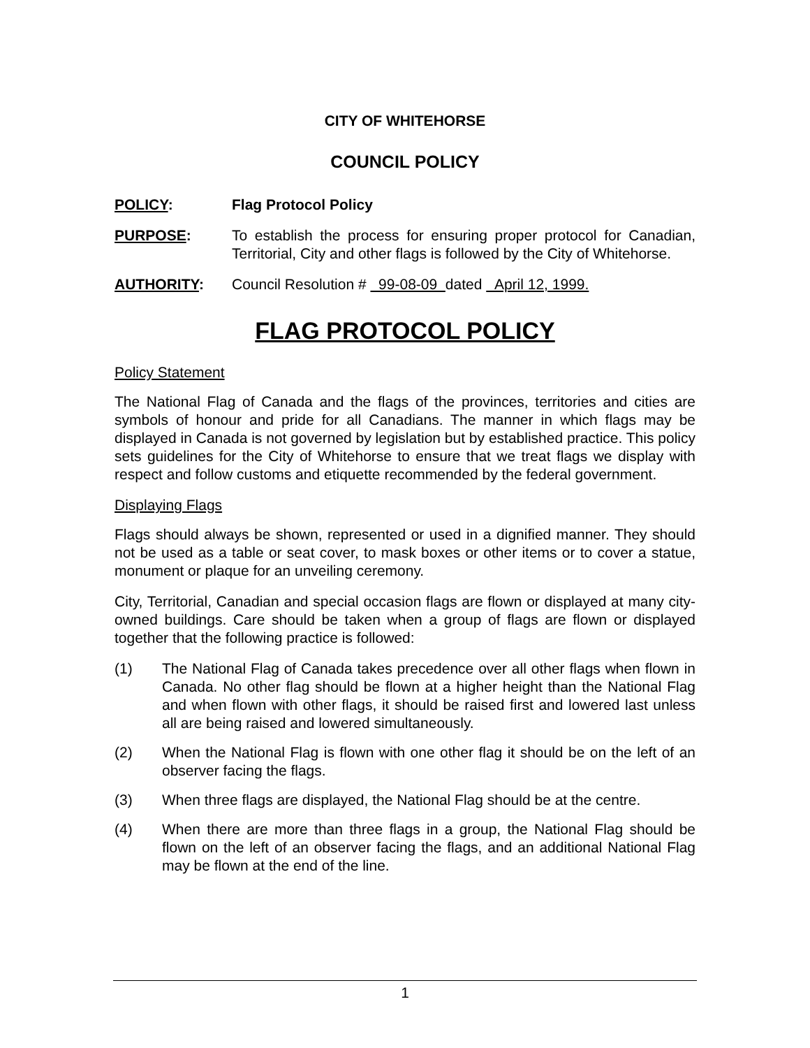CITY OF WHITEHORSE
COUNCIL POLICY
POLICY: Flag Protocol Policy
PURPOSE: To establish the process for ensuring proper protocol for Canadian, Territorial, City and other flags is followed by the City of Whitehorse.
AUTHORITY: Council Resolution # 99-08-09 dated April 12, 1999.
FLAG PROTOCOL POLICY
Policy Statement
The National Flag of Canada and the flags of the provinces, territories and cities are symbols of honour and pride for all Canadians. The manner in which flags may be displayed in Canada is not governed by legislation but by established practice. This policy sets guidelines for the City of Whitehorse to ensure that we treat flags we display with respect and follow customs and etiquette recommended by the federal government.
Displaying Flags
Flags should always be shown, represented or used in a dignified manner. They should not be used as a table or seat cover, to mask boxes or other items or to cover a statue, monument or plaque for an unveiling ceremony.
City, Territorial, Canadian and special occasion flags are flown or displayed at many city-owned buildings. Care should be taken when a group of flags are flown or displayed together that the following practice is followed:
(1) The National Flag of Canada takes precedence over all other flags when flown in Canada. No other flag should be flown at a higher height than the National Flag and when flown with other flags, it should be raised first and lowered last unless all are being raised and lowered simultaneously.
(2) When the National Flag is flown with one other flag it should be on the left of an observer facing the flags.
(3) When three flags are displayed, the National Flag should be at the centre.
(4) When there are more than three flags in a group, the National Flag should be flown on the left of an observer facing the flags, and an additional National Flag may be flown at the end of the line.
1